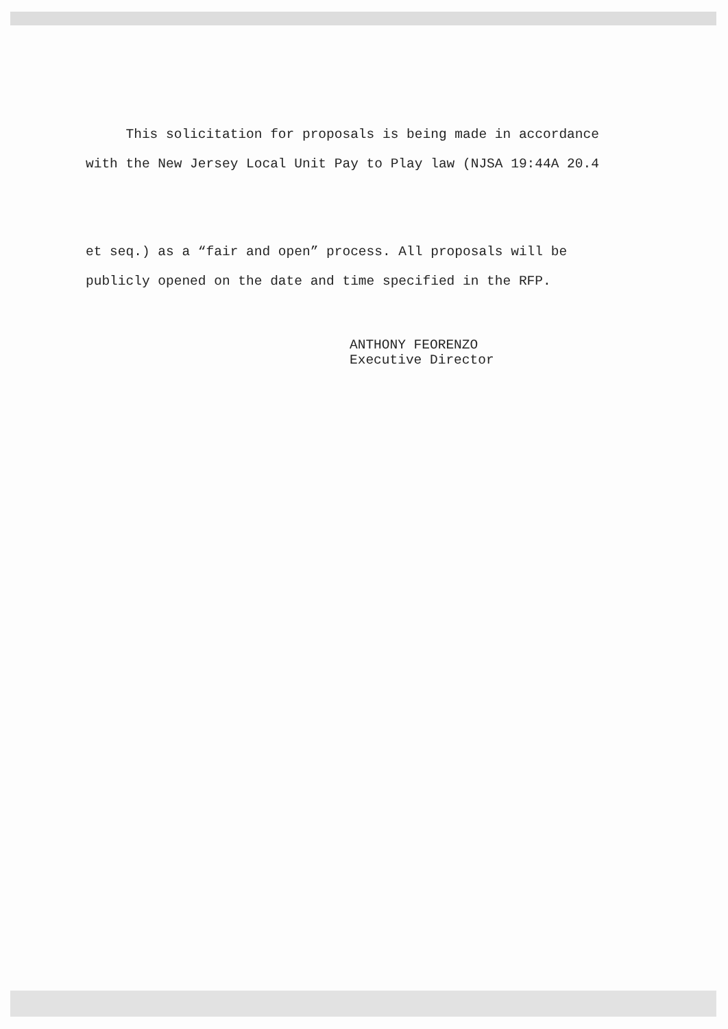This solicitation for proposals is being made in accordance
with the New Jersey Local Unit Pay to Play law (NJSA 19:44A 20.4
et seq.) as a “fair and open” process. All proposals will be
publicly opened on the date and time specified in the RFP.
ANTHONY FEORENZO
Executive Director